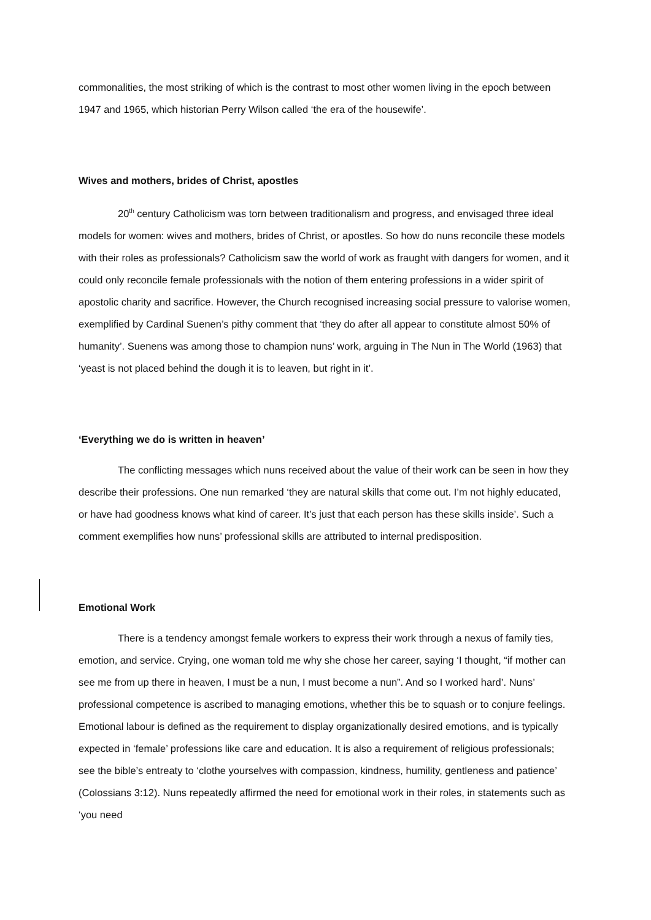commonalities, the most striking of which is the contrast to most other women living in the epoch between 1947 and 1965, which historian Perry Wilson called ‘the era of the housewife’.
Wives and mothers, brides of Christ, apostles
20<sup>th</sup> century Catholicism was torn between traditionalism and progress, and envisaged three ideal models for women: wives and mothers, brides of Christ, or apostles. So how do nuns reconcile these models with their roles as professionals? Catholicism saw the world of work as fraught with dangers for women, and it could only reconcile female professionals with the notion of them entering professions in a wider spirit of apostolic charity and sacrifice. However, the Church recognised increasing social pressure to valorise women, exemplified by Cardinal Suenen’s pithy comment that ‘they do after all appear to constitute almost 50% of humanity’. Suenens was among those to champion nuns’ work, arguing in The Nun in The World (1963) that ‘yeast is not placed behind the dough it is to leaven, but right in it’.
‘Everything we do is written in heaven’
The conflicting messages which nuns received about the value of their work can be seen in how they describe their professions. One nun remarked ‘they are natural skills that come out. I’m not highly educated, or have had goodness knows what kind of career. It’s just that each person has these skills inside’. Such a comment exemplifies how nuns’ professional skills are attributed to internal predisposition.
Emotional Work
There is a tendency amongst female workers to express their work through a nexus of family ties, emotion, and service. Crying, one woman told me why she chose her career, saying ‘I thought, “if mother can see me from up there in heaven, I must be a nun, I must become a nun”. And so I worked hard’. Nuns’ professional competence is ascribed to managing emotions, whether this be to squash or to conjure feelings. Emotional labour is defined as the requirement to display organizationally desired emotions, and is typically expected in ‘female’ professions like care and education. It is also a requirement of religious professionals; see the bible’s entreaty to ‘clothe yourselves with compassion, kindness, humility, gentleness and patience’ (Colossians 3:12). Nuns repeatedly affirmed the need for emotional work in their roles, in statements such as ‘you need